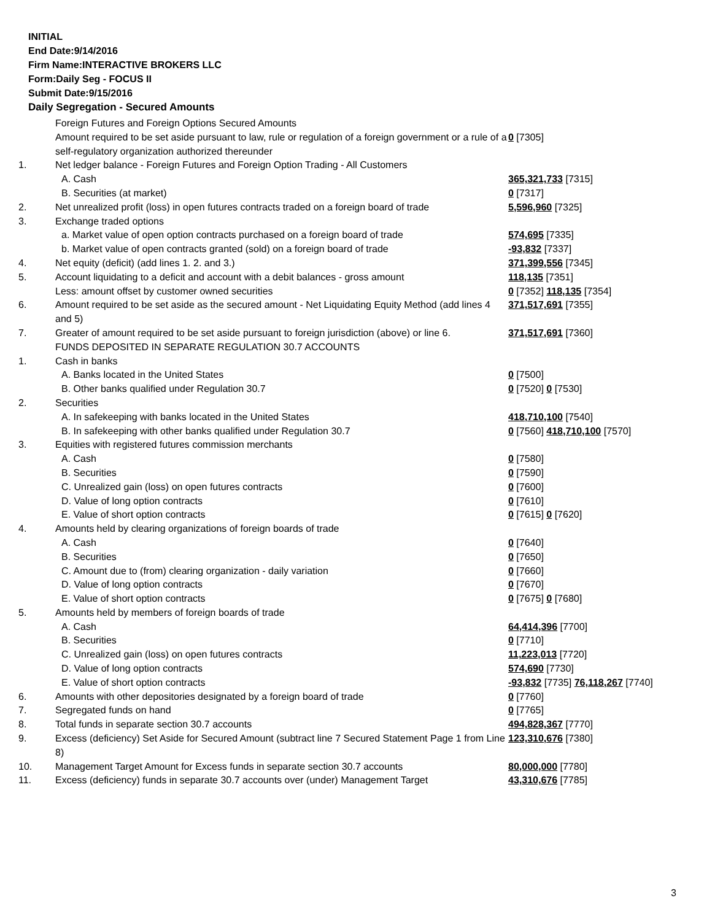INITIAL
End Date:9/14/2016
Firm Name:INTERACTIVE BROKERS LLC
Form:Daily Seg - FOCUS II
Submit Date:9/15/2016
Daily Segregation - Secured Amounts
| | Foreign Futures and Foreign Options Secured Amounts | |
| | Amount required to be set aside pursuant to law, rule or regulation of a foreign government or a rule of a self-regulatory organization authorized thereunder | 0 [7305] |
| 1. | Net ledger balance - Foreign Futures and Foreign Option Trading - All Customers | |
| | A. Cash | 365,321,733 [7315] |
| | B. Securities (at market) | 0 [7317] |
| 2. | Net unrealized profit (loss) in open futures contracts traded on a foreign board of trade | 5,596,960 [7325] |
| 3. | Exchange traded options | |
| | a. Market value of open option contracts purchased on a foreign board of trade | 574,695 [7335] |
| | b. Market value of open contracts granted (sold) on a foreign board of trade | -93,832 [7337] |
| 4. | Net equity (deficit) (add lines 1. 2. and 3.) | 371,399,556 [7345] |
| 5. | Account liquidating to a deficit and account with a debit balances - gross amount | 118,135 [7351] |
| | Less: amount offset by customer owned securities | 0 [7352] 118,135 [7354] |
| 6. | Amount required to be set aside as the secured amount - Net Liquidating Equity Method (add lines 4 and 5) | 371,517,691 [7355] |
| 7. | Greater of amount required to be set aside pursuant to foreign jurisdiction (above) or line 6. | 371,517,691 [7360] |
| | FUNDS DEPOSITED IN SEPARATE REGULATION 30.7 ACCOUNTS | |
| 1. | Cash in banks | |
| | A. Banks located in the United States | 0 [7500] |
| | B. Other banks qualified under Regulation 30.7 | 0 [7520] 0 [7530] |
| 2. | Securities | |
| | A. In safekeeping with banks located in the United States | 418,710,100 [7540] |
| | B. In safekeeping with other banks qualified under Regulation 30.7 | 0 [7560] 418,710,100 [7570] |
| 3. | Equities with registered futures commission merchants | |
| | A. Cash | 0 [7580] |
| | B. Securities | 0 [7590] |
| | C. Unrealized gain (loss) on open futures contracts | 0 [7600] |
| | D. Value of long option contracts | 0 [7610] |
| | E. Value of short option contracts | 0 [7615] 0 [7620] |
| 4. | Amounts held by clearing organizations of foreign boards of trade | |
| | A. Cash | 0 [7640] |
| | B. Securities | 0 [7650] |
| | C. Amount due to (from) clearing organization - daily variation | 0 [7660] |
| | D. Value of long option contracts | 0 [7670] |
| | E. Value of short option contracts | 0 [7675] 0 [7680] |
| 5. | Amounts held by members of foreign boards of trade | |
| | A. Cash | 64,414,396 [7700] |
| | B. Securities | 0 [7710] |
| | C. Unrealized gain (loss) on open futures contracts | 11,223,013 [7720] |
| | D. Value of long option contracts | 574,690 [7730] |
| | E. Value of short option contracts | -93,832 [7735] 76,118,267 [7740] |
| 6. | Amounts with other depositories designated by a foreign board of trade | 0 [7760] |
| 7. | Segregated funds on hand | 0 [7765] |
| 8. | Total funds in separate section 30.7 accounts | 494,828,367 [7770] |
| 9. | Excess (deficiency) Set Aside for Secured Amount (subtract line 7 Secured Statement Page 1 from Line 8) | 123,310,676 [7380] |
| 10. | Management Target Amount for Excess funds in separate section 30.7 accounts | 80,000,000 [7780] |
| 11. | Excess (deficiency) funds in separate 30.7 accounts over (under) Management Target | 43,310,676 [7785] |
3